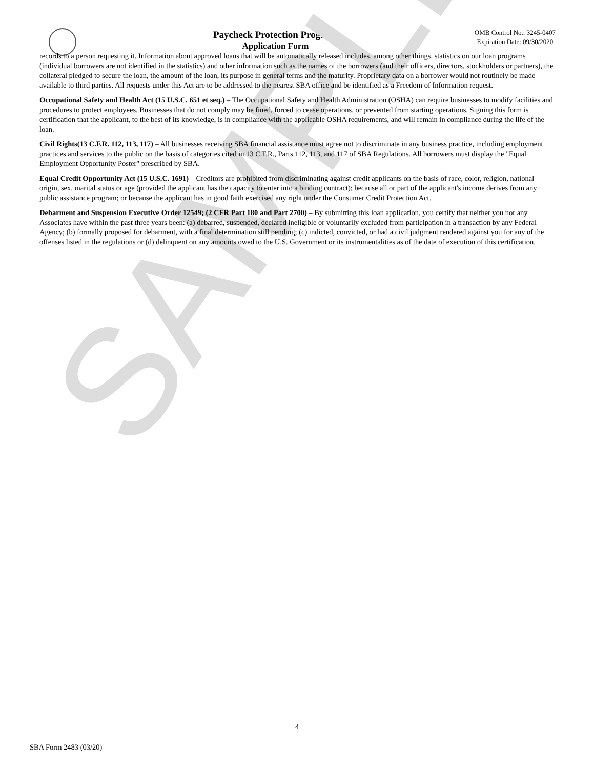Paycheck Protection Program
Application Form
OMB Control No.: 3245-0407
Expiration Date: 09/30/2020
records to a person requesting it. Information about approved loans that will be automatically released includes, among other things, statistics on our loan programs (individual borrowers are not identified in the statistics) and other information such as the names of the borrowers (and their officers, directors, stockholders or partners), the collateral pledged to secure the loan, the amount of the loan, its purpose in general terms and the maturity. Proprietary data on a borrower would not routinely be made available to third parties. All requests under this Act are to be addressed to the nearest SBA office and be identified as a Freedom of Information request.
Occupational Safety and Health Act (15 U.S.C. 651 et seq.) – The Occupational Safety and Health Administration (OSHA) can require businesses to modify facilities and procedures to protect employees. Businesses that do not comply may be fined, forced to cease operations, or prevented from starting operations. Signing this form is certification that the applicant, to the best of its knowledge, is in compliance with the applicable OSHA requirements, and will remain in compliance during the life of the loan.
Civil Rights(13 C.F.R. 112, 113, 117) – All businesses receiving SBA financial assistance must agree not to discriminate in any business practice, including employment practices and services to the public on the basis of categories cited in 13 C.F.R., Parts 112, 113, and 117 of SBA Regulations. All borrowers must display the "Equal Employment Opportunity Poster" prescribed by SBA.
Equal Credit Opportunity Act (15 U.S.C. 1691) – Creditors are prohibited from discriminating against credit applicants on the basis of race, color, religion, national origin, sex, marital status or age (provided the applicant has the capacity to enter into a binding contract); because all or part of the applicant's income derives from any public assistance program; or because the applicant has in good faith exercised any right under the Consumer Credit Protection Act.
Debarment and Suspension Executive Order 12549; (2 CFR Part 180 and Part 2700) – By submitting this loan application, you certify that neither you nor any Associates have within the past three years been: (a) debarred, suspended, declared ineligible or voluntarily excluded from participation in a transaction by any Federal Agency; (b) formally proposed for debarment, with a final determination still pending; (c) indicted, convicted, or had a civil judgment rendered against you for any of the offenses listed in the regulations or (d) delinquent on any amounts owed to the U.S. Government or its instrumentalities as of the date of execution of this certification.
SAMPLE
4
SBA Form 2483 (03/20)